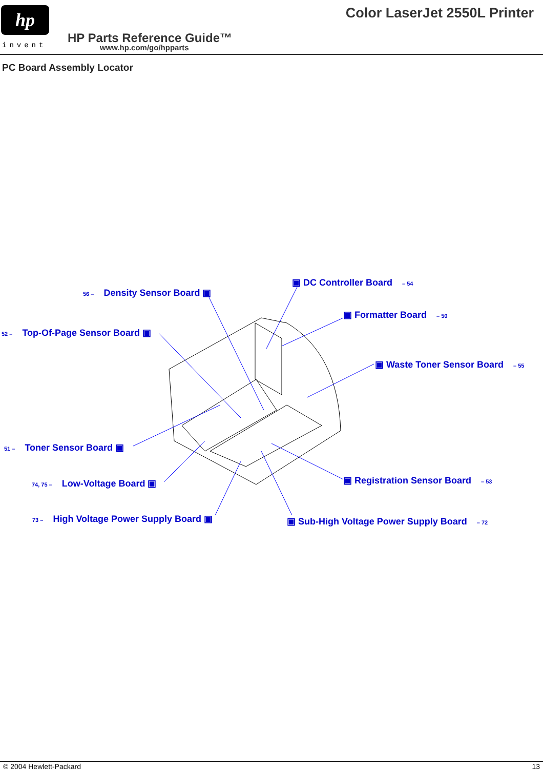hp
invent
Color LaserJet 2550L Printer
HP Parts Reference Guide™
www.hp.com/go/hpparts
PC Board Assembly Locator
56 – Density Sensor Board ▣
▣ DC Controller Board – 54
▣ Formatter Board – 50
52 – Top-Of-Page Sensor Board ▣
▣ Waste Toner Sensor Board – 55
51 – Toner Sensor Board ▣
74, 75 – Low-Voltage Board ▣ ▣ Registration Sensor Board – 53
73 – High Voltage Power Supply Board ▣ ▣ Sub-High Voltage Power Supply Board – 72
© 2004 Hewlett-Packard 13